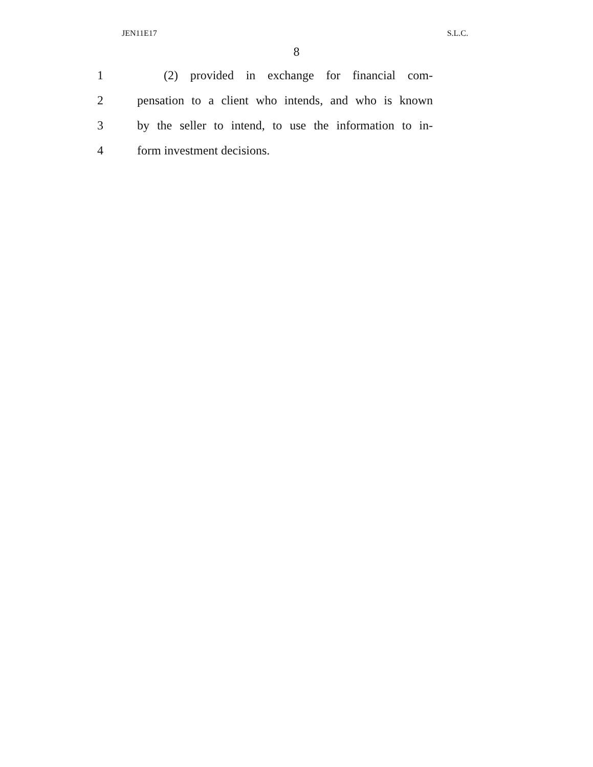JEN11E17 S.L.C.
8
1 (2) provided in exchange for financial com-
2 pensation to a client who intends, and who is known
3 by the seller to intend, to use the information to in-
4 form investment decisions.